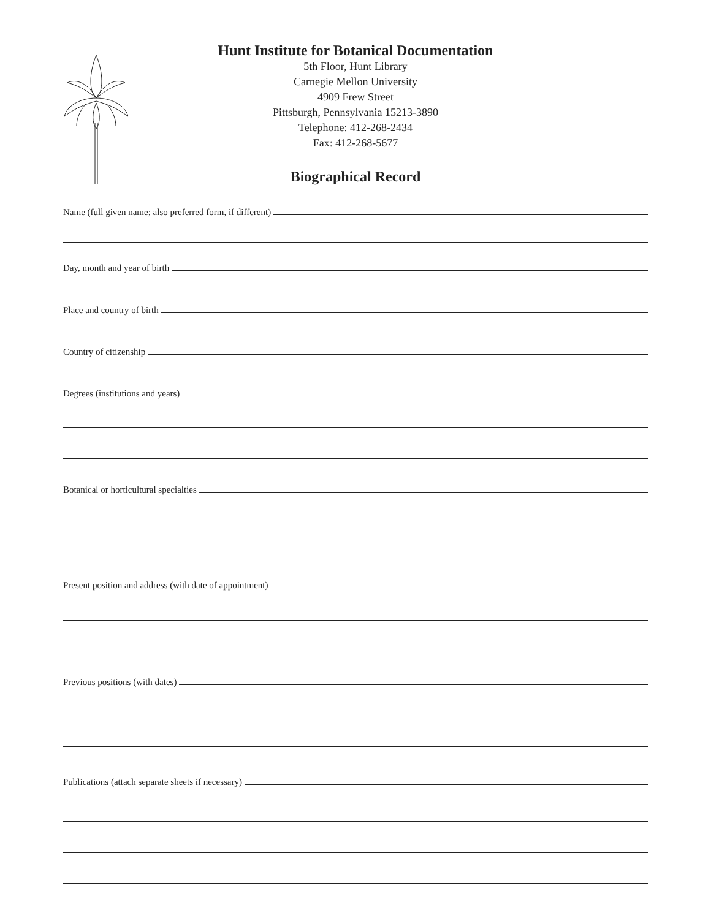Hunt Institute for Botanical Documentation
5th Floor, Hunt Library
Carnegie Mellon University
4909 Frew Street
Pittsburgh, Pennsylvania 15213-3890
Telephone: 412-268-2434
Fax: 412-268-5677
Biographical Record
Name (full given name; also preferred form, if different)
Day, month and year of birth
Place and country of birth
Country of citizenship
Degrees (institutions and years)
Botanical or horticultural specialties
Present position and address (with date of appointment)
Previous positions (with dates)
Publications (attach separate sheets if necessary)